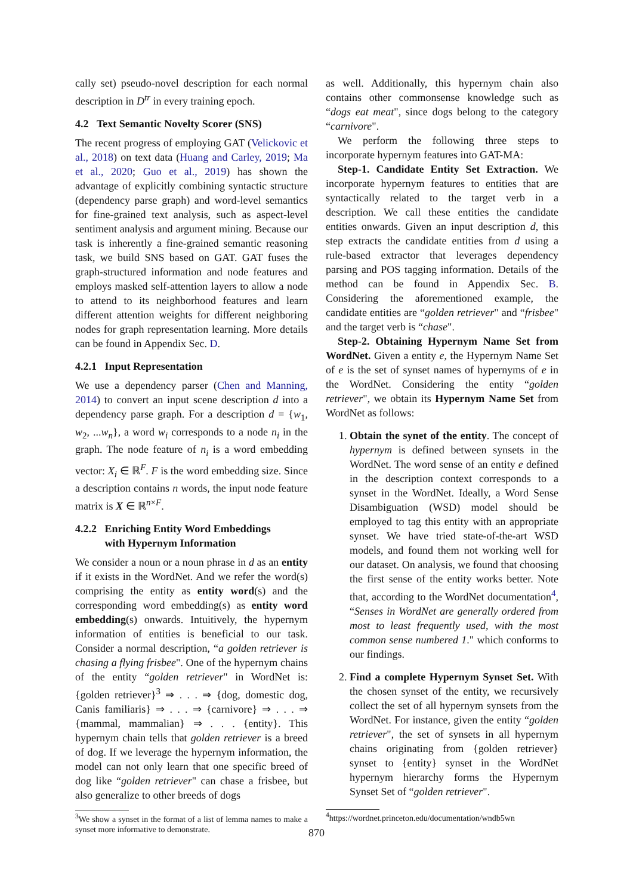cally set) pseudo-novel description for each normal description in D<sup>tr</sup> in every training epoch.
4.2 Text Semantic Novelty Scorer (SNS)
The recent progress of employing GAT (Velickovic et al., 2018) on text data (Huang and Carley, 2019; Ma et al., 2020; Guo et al., 2019) has shown the advantage of explicitly combining syntactic structure (dependency parse graph) and word-level semantics for fine-grained text analysis, such as aspect-level sentiment analysis and argument mining. Because our task is inherently a fine-grained semantic reasoning task, we build SNS based on GAT. GAT fuses the graph-structured information and node features and employs masked self-attention layers to allow a node to attend to its neighborhood features and learn different attention weights for different neighboring nodes for graph representation learning. More details can be found in Appendix Sec. D.
4.2.1 Input Representation
We use a dependency parser (Chen and Manning, 2014) to convert an input scene description d into a dependency parse graph. For a description d = {w<sub>1</sub>, w<sub>2</sub>, ...w<sub>n</sub>}, a word w<sub>i</sub> corresponds to a node n<sub>i</sub> in the graph. The node feature of n<sub>i</sub> is a word embedding vector: X<sub>i</sub> ∈ ℝ<sup>F</sup>. F is the word embedding size. Since a description contains n words, the input node feature matrix is X ∈ ℝ<sup>n×F</sup>.
4.2.2 Enriching Entity Word Embeddings
with Hypernym Information
We consider a noun or a noun phrase in d as an entity if it exists in the WordNet. And we refer the word(s) comprising the entity as entity word(s) and the corresponding word embedding(s) as entity word embedding(s) onwards. Intuitively, the hypernym information of entities is beneficial to our task. Consider a normal description, “a golden retriever is chasing a flying frisbee". One of the hypernym chains of the entity “golden retriever" in WordNet is: {golden retriever}<sup>3</sup> ⇒ . . . ⇒ {dog, domestic dog, Canis familiaris} ⇒ . . . ⇒ {carnivore} ⇒ . . . ⇒ {mammal, mammalian} ⇒ . . . {entity}. This hypernym chain tells that golden retriever is a breed of dog. If we leverage the hypernym information, the model can not only learn that one specific breed of dog like “golden retriever" can chase a frisbee, but also generalize to other breeds of dogs
<sup>3</sup> We show a synset in the format of a list of lemma names to make a synset more informative to demonstrate.
as well. Additionally, this hypernym chain also contains other commonsense knowledge such as “dogs eat meat", since dogs belong to the category “carnivore".
We perform the following three steps to incorporate hypernym features into GAT-MA:
Step-1. Candidate Entity Set Extraction. We incorporate hypernym features to entities that are syntactically related to the target verb in a description. We call these entities the candidate entities onwards. Given an input description d, this step extracts the candidate entities from d using a rule-based extractor that leverages dependency parsing and POS tagging information. Details of the method can be found in Appendix Sec. B. Considering the aforementioned example, the candidate entities are “golden retriever" and “frisbee" and the target verb is “chase".
Step-2. Obtaining Hypernym Name Set from WordNet. Given a entity e, the Hypernym Name Set of e is the set of synset names of hypernyms of e in the WordNet. Considering the entity “golden retriever", we obtain its Hypernym Name Set from WordNet as follows:
1. Obtain the synet of the entity. The concept of hypernym is defined between synsets in the WordNet. The word sense of an entity e defined in the description context corresponds to a synset in the WordNet. Ideally, a Word Sense Disambiguation (WSD) model should be employed to tag this entity with an appropriate synset. We have tried state-of-the-art WSD models, and found them not working well for our dataset. On analysis, we found that choosing the first sense of the entity works better. Note that, according to the WordNet documentation<sup>4</sup>, “Senses in WordNet are generally ordered from most to least frequently used, with the most common sense numbered 1." which conforms to our findings.
2. Find a complete Hypernym Synset Set. With the chosen synset of the entity, we recursively collect the set of all hypernym synsets from the WordNet. For instance, given the entity “golden retriever", the set of synsets in all hypernym chains originating from {golden retriever} synset to {entity} synset in the WordNet hypernym hierarchy forms the Hypernym Synset Set of “golden retriever".
<sup>4</sup> https://wordnet.princeton.edu/documentation/wndb5wn
870